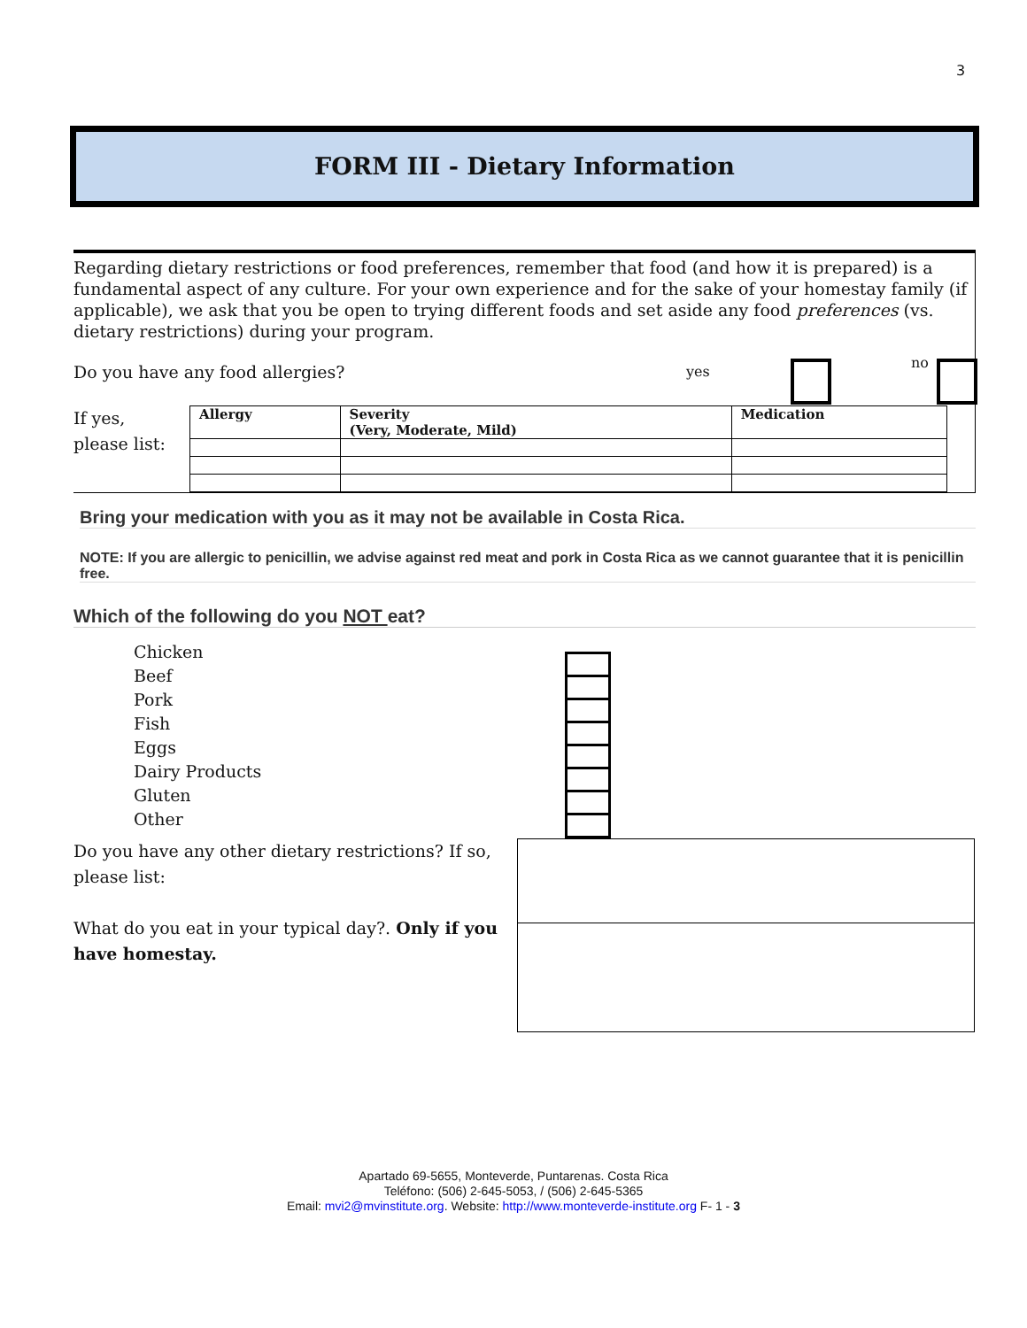3
FORM III - Dietary Information
Regarding dietary restrictions or food preferences, remember that food (and how it is prepared) is a fundamental aspect of any culture. For your own experience and for the sake of your homestay family (if applicable), we ask that you be open to trying different foods and set aside any food preferences (vs. dietary restrictions) during your program.
Do you have any food allergies? yes
no
If yes,
please list:
| Allergy | Severity (Very, Moderate, Mild) | Medication |
Bring your medication with you as it may not be available in Costa Rica.
NOTE: If you are allergic to penicillin, we advise against red meat and pork in Costa Rica as we cannot guarantee that it is penicillin free.
Which of the following do you NOT eat?
Chicken
Beef
Pork
Fish
Eggs
Dairy Products
Gluten
Other
Do you have any other dietary restrictions? If so, please list:
What do you eat in your typical day?. Only if you have homestay.
Apartado 69-5655, Monteverde, Puntarenas. Costa Rica
Teléfono: (506) 2-645-5053, / (506) 2-645-5365
Email: mvi2@mvinstitute.org. Website: http://www.monteverde-institute.org F- 1 - 3